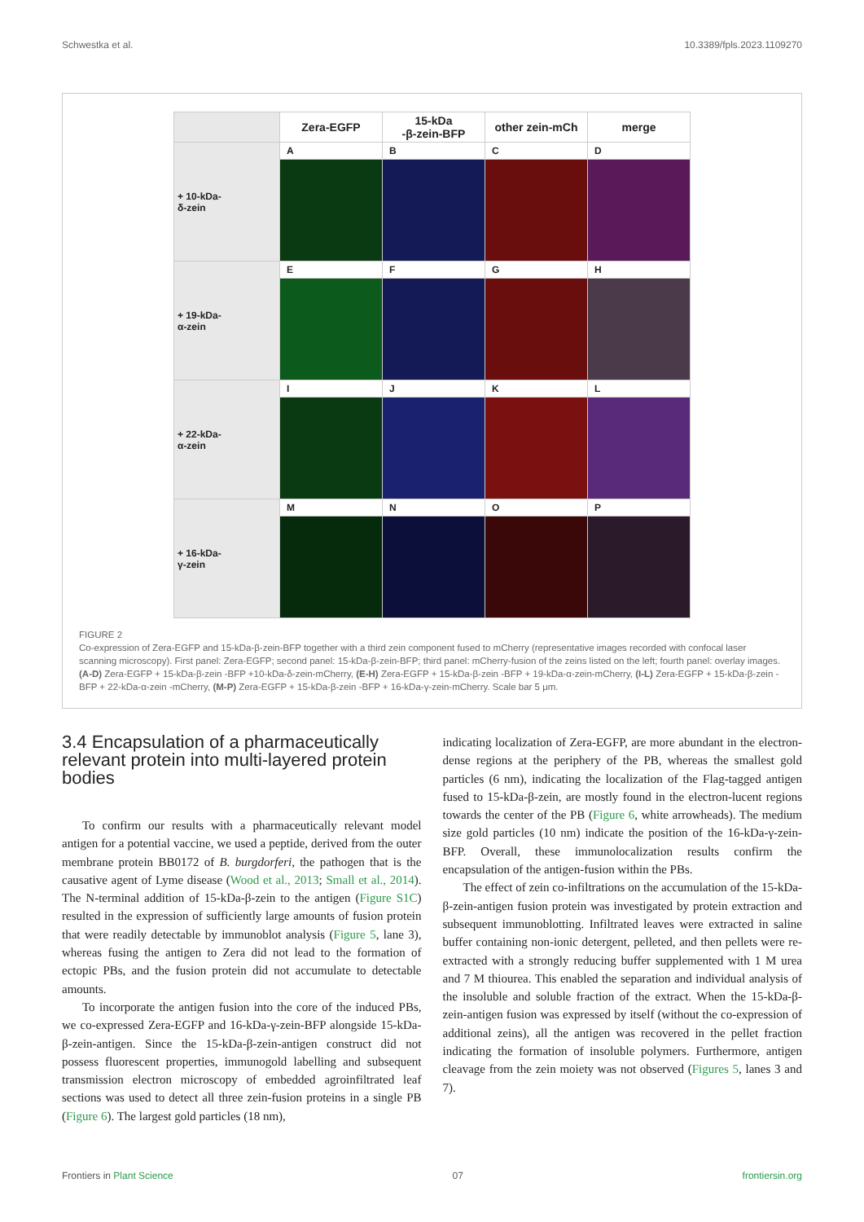Schwestka et al. 10.3389/fpls.2023.1109270
| | Zera-EGFP | 15-kDa -β-zein-BFP | other zein-mCh | merge |
| --- | --- | --- | --- | --- |
| + 10-kDa- δ-zein | A | B | C | D |
| + 19-kDa- α-zein | E | F | G | H |
| + 22-kDa- α-zein | I | J | K | L |
| + 16-kDa- γ-zein | M | N | O | P |
FIGURE 2
Co-expression of Zera-EGFP and 15-kDa-β-zein-BFP together with a third zein component fused to mCherry (representative images recorded with confocal laser scanning microscopy). First panel: Zera-EGFP; second panel: 15-kDa-β-zein-BFP; third panel: mCherry-fusion of the zeins listed on the left; fourth panel: overlay images. (A-D) Zera-EGFP + 15-kDa-β-zein -BFP +10-kDa-δ-zein-mCherry, (E-H) Zera-EGFP + 15-kDa-β-zein -BFP + 19-kDa-α-zein-mCherry, (I-L) Zera-EGFP + 15-kDa-β-zein -BFP + 22-kDa-α-zein -mCherry, (M-P) Zera-EGFP + 15-kDa-β-zein -BFP + 16-kDa-γ-zein-mCherry. Scale bar 5 μm.
3.4 Encapsulation of a pharmaceutically relevant protein into multi-layered protein bodies
To confirm our results with a pharmaceutically relevant model antigen for a potential vaccine, we used a peptide, derived from the outer membrane protein BB0172 of B. burgdorferi, the pathogen that is the causative agent of Lyme disease (Wood et al., 2013; Small et al., 2014). The N-terminal addition of 15-kDa-β-zein to the antigen (Figure S1C) resulted in the expression of sufficiently large amounts of fusion protein that were readily detectable by immunoblot analysis (Figure 5, lane 3), whereas fusing the antigen to Zera did not lead to the formation of ectopic PBs, and the fusion protein did not accumulate to detectable amounts.
To incorporate the antigen fusion into the core of the induced PBs, we co-expressed Zera-EGFP and 16-kDa-γ-zein-BFP alongside 15-kDa-β-zein-antigen. Since the 15-kDa-β-zein-antigen construct did not possess fluorescent properties, immunogold labelling and subsequent transmission electron microscopy of embedded agroinfiltrated leaf sections was used to detect all three zein-fusion proteins in a single PB (Figure 6). The largest gold particles (18 nm),
indicating localization of Zera-EGFP, are more abundant in the electron-dense regions at the periphery of the PB, whereas the smallest gold particles (6 nm), indicating the localization of the Flag-tagged antigen fused to 15-kDa-β-zein, are mostly found in the electron-lucent regions towards the center of the PB (Figure 6, white arrowheads). The medium size gold particles (10 nm) indicate the position of the 16-kDa-γ-zein-BFP. Overall, these immunolocalization results confirm the encapsulation of the antigen-fusion within the PBs.
The effect of zein co-infiltrations on the accumulation of the 15-kDa-β-zein-antigen fusion protein was investigated by protein extraction and subsequent immunoblotting. Infiltrated leaves were extracted in saline buffer containing non-ionic detergent, pelleted, and then pellets were re-extracted with a strongly reducing buffer supplemented with 1 M urea and 7 M thiourea. This enabled the separation and individual analysis of the insoluble and soluble fraction of the extract. When the 15-kDa-β-zein-antigen fusion was expressed by itself (without the co-expression of additional zeins), all the antigen was recovered in the pellet fraction indicating the formation of insoluble polymers. Furthermore, antigen cleavage from the zein moiety was not observed (Figures 5, lanes 3 and 7).
Frontiers in Plant Science 07 frontiersin.org